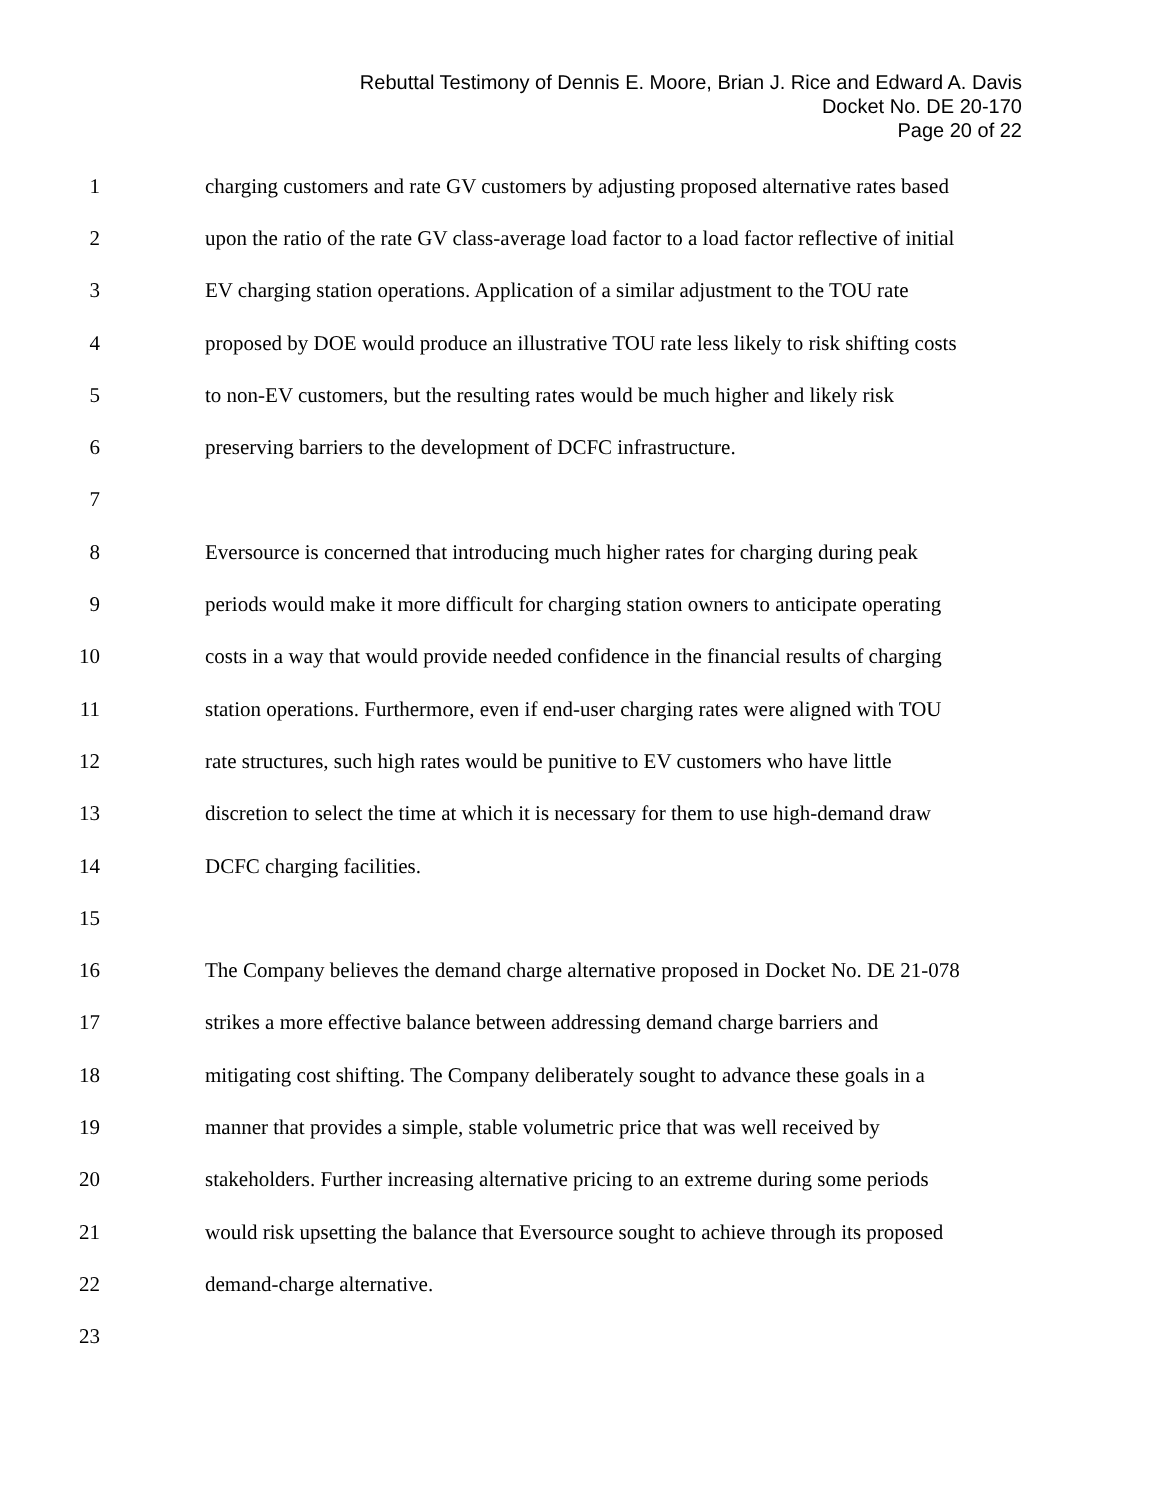Rebuttal Testimony of Dennis E. Moore, Brian J. Rice and Edward A. Davis
Docket No. DE 20-170
Page 20 of 22
1 charging customers and rate GV customers by adjusting proposed alternative rates based
2 upon the ratio of the rate GV class-average load factor to a load factor reflective of initial
3 EV charging station operations. Application of a similar adjustment to the TOU rate
4 proposed by DOE would produce an illustrative TOU rate less likely to risk shifting costs
5 to non-EV customers, but the resulting rates would be much higher and likely risk
6 preserving barriers to the development of DCFC infrastructure.
7
8 Eversource is concerned that introducing much higher rates for charging during peak
9 periods would make it more difficult for charging station owners to anticipate operating
10 costs in a way that would provide needed confidence in the financial results of charging
11 station operations. Furthermore, even if end-user charging rates were aligned with TOU
12 rate structures, such high rates would be punitive to EV customers who have little
13 discretion to select the time at which it is necessary for them to use high-demand draw
14 DCFC charging facilities.
15
16 The Company believes the demand charge alternative proposed in Docket No. DE 21-078
17 strikes a more effective balance between addressing demand charge barriers and
18 mitigating cost shifting. The Company deliberately sought to advance these goals in a
19 manner that provides a simple, stable volumetric price that was well received by
20 stakeholders. Further increasing alternative pricing to an extreme during some periods
21 would risk upsetting the balance that Eversource sought to achieve through its proposed
22 demand-charge alternative.
23